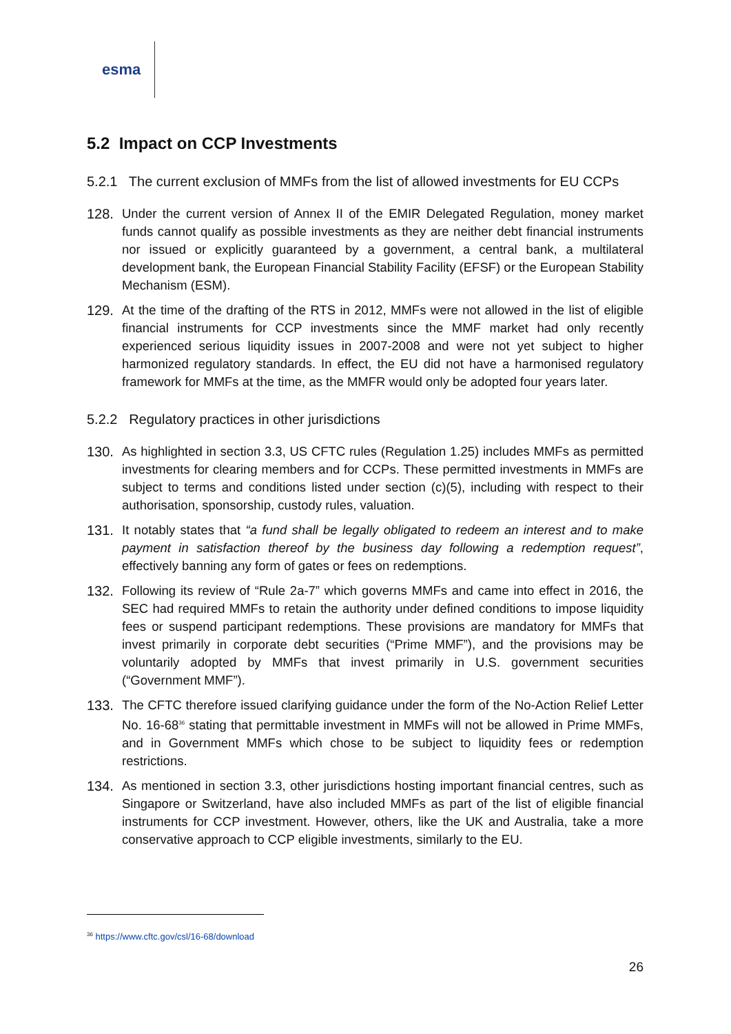esma
5.2 Impact on CCP Investments
5.2.1 The current exclusion of MMFs from the list of allowed investments for EU CCPs
128. Under the current version of Annex II of the EMIR Delegated Regulation, money market funds cannot qualify as possible investments as they are neither debt financial instruments nor issued or explicitly guaranteed by a government, a central bank, a multilateral development bank, the European Financial Stability Facility (EFSF) or the European Stability Mechanism (ESM).
129. At the time of the drafting of the RTS in 2012, MMFs were not allowed in the list of eligible financial instruments for CCP investments since the MMF market had only recently experienced serious liquidity issues in 2007-2008 and were not yet subject to higher harmonized regulatory standards. In effect, the EU did not have a harmonised regulatory framework for MMFs at the time, as the MMFR would only be adopted four years later.
5.2.2 Regulatory practices in other jurisdictions
130. As highlighted in section 3.3, US CFTC rules (Regulation 1.25) includes MMFs as permitted investments for clearing members and for CCPs. These permitted investments in MMFs are subject to terms and conditions listed under section (c)(5), including with respect to their authorisation, sponsorship, custody rules, valuation.
131. It notably states that “a fund shall be legally obligated to redeem an interest and to make payment in satisfaction thereof by the business day following a redemption request”, effectively banning any form of gates or fees on redemptions.
132. Following its review of “Rule 2a-7” which governs MMFs and came into effect in 2016, the SEC had required MMFs to retain the authority under defined conditions to impose liquidity fees or suspend participant redemptions. These provisions are mandatory for MMFs that invest primarily in corporate debt securities (“Prime MMF”), and the provisions may be voluntarily adopted by MMFs that invest primarily in U.S. government securities (“Government MMF”).
133. The CFTC therefore issued clarifying guidance under the form of the No-Action Relief Letter No. 16-68<sup>36</sup> stating that permittable investment in MMFs will not be allowed in Prime MMFs, and in Government MMFs which chose to be subject to liquidity fees or redemption restrictions.
134. As mentioned in section 3.3, other jurisdictions hosting important financial centres, such as Singapore or Switzerland, have also included MMFs as part of the list of eligible financial instruments for CCP investment. However, others, like the UK and Australia, take a more conservative approach to CCP eligible investments, similarly to the EU.
<sup>36</sup> https://www.cftc.gov/csl/16-68/download
26